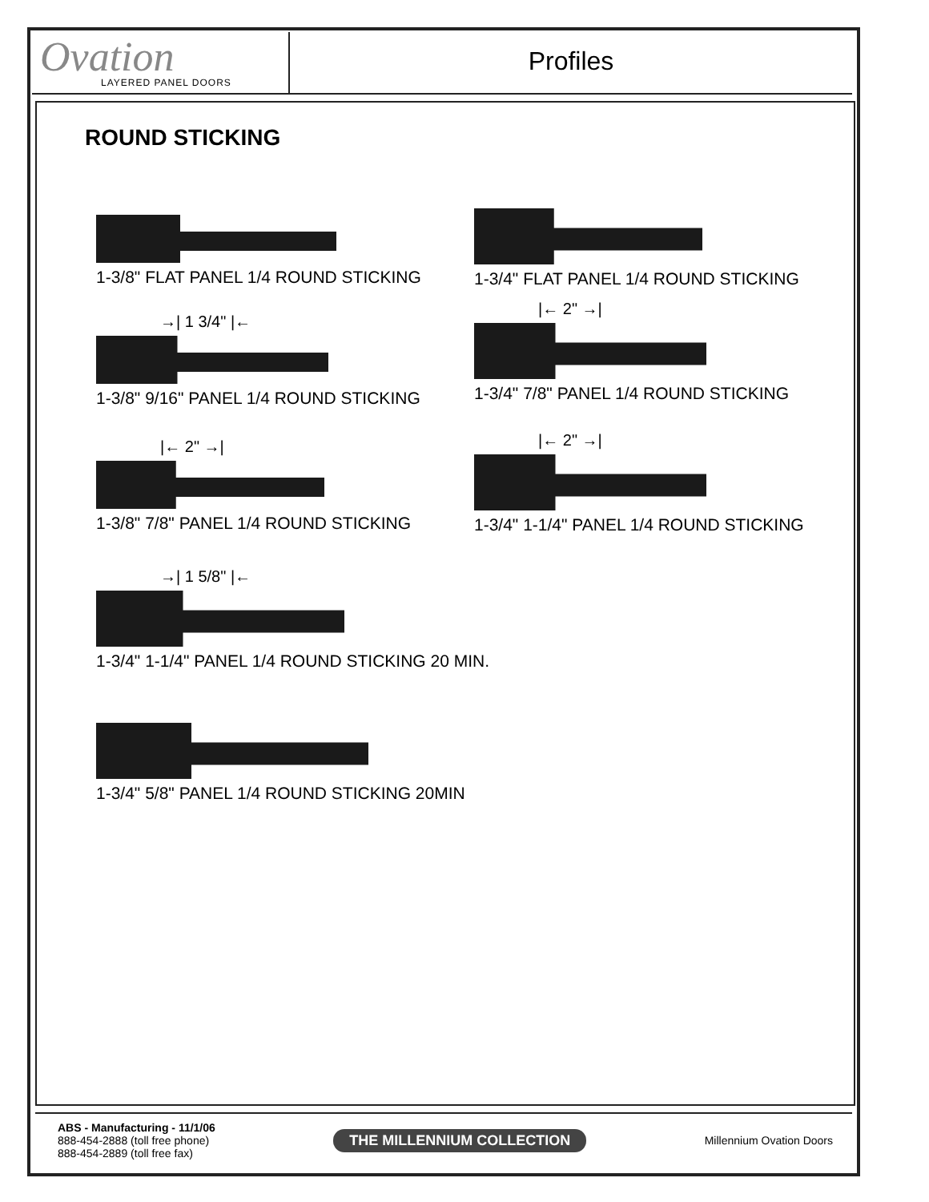Ovation
LAYERED PANEL DOORS
Profiles
ROUND STICKING
1-3/8" FLAT PANEL 1/4 ROUND STICKING
1-3/4" FLAT PANEL 1/4 ROUND STICKING
→| 1 3/4" |←
1-3/8" 9/16" PANEL 1/4 ROUND STICKING
|← 2" →|
1-3/4" 7/8" PANEL 1/4 ROUND STICKING
|← 2" →|
1-3/8" 7/8" PANEL 1/4 ROUND STICKING
|← 2" →|
1-3/4" 1-1/4" PANEL 1/4 ROUND STICKING
→| 1 5/8" |←
1-3/4" 1-1/4" PANEL 1/4 ROUND STICKING 20 MIN.
1-3/4" 5/8" PANEL 1/4 ROUND STICKING 20MIN
ABS - Manufacturing - 11/1/06
888-454-2888 (toll free phone)
888-454-2889 (toll free fax)
THE MILLENNIUM COLLECTION
Millennium Ovation Doors